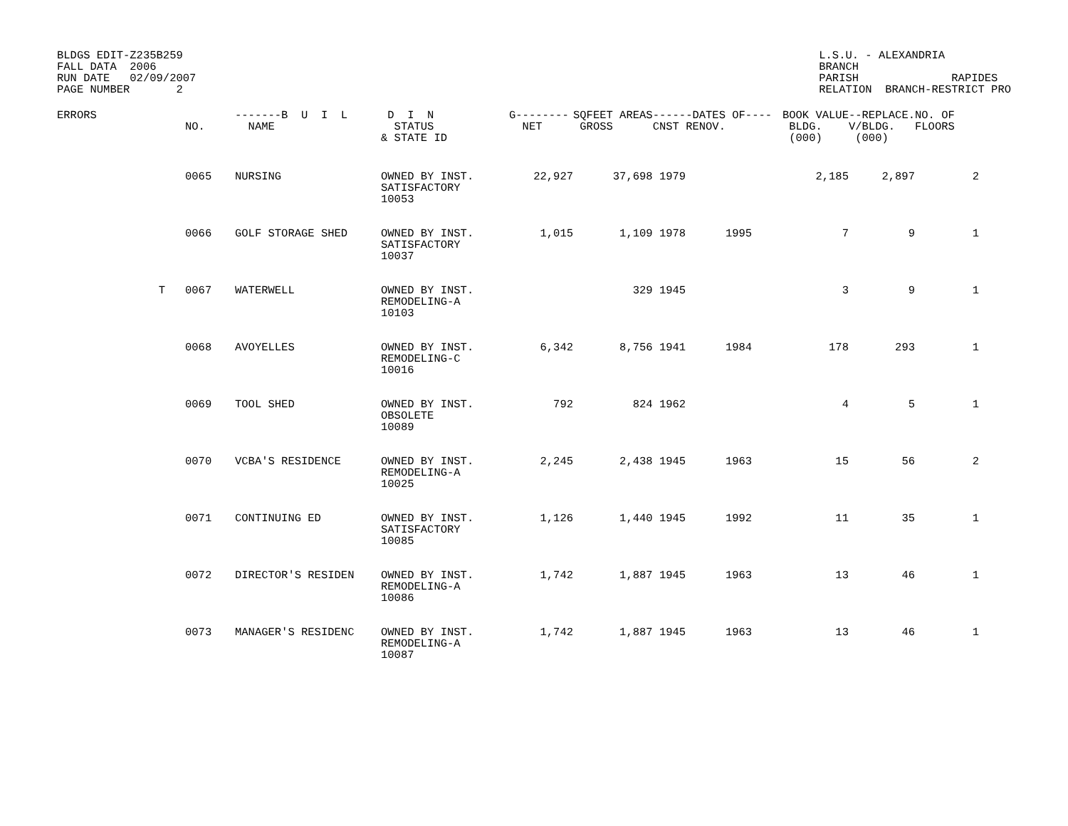BLDGS EDIT-Z235B259
FALL DATA  2006
RUN DATE   02/09/2007
PAGE NUMBER       2
L.S.U. - ALEXANDRIA
BRANCH
PARISH              RAPIDES
RELATION  BRANCH-RESTRICT PRO
| ERRORS | NO. | -------B U I L NAME | D I N STATUS & STATE ID | G-------- NET | SQFEET AREAS GROSS | ------DATES CNST RENOV. | OF---- | BOOK VALUE BLDG. (000) | --REPLACE. V/BLDG. (000) | NO. OF FLOORS |
| --- | --- | --- | --- | --- | --- | --- | --- | --- | --- | --- |
| | 0065 | NURSING | OWNED BY INST. SATISFACTORY 10053 | 22,927 | 37,698 | 1979 | | 2,185 | 2,897 | 2 |
| | 0066 | GOLF STORAGE SHED | OWNED BY INST. SATISFACTORY 10037 | 1,015 | 1,109 | 1978 | 1995 | 7 | 9 | 1 |
| T | 0067 | WATERWELL | OWNED BY INST. REMODELING-A 10103 | | 329 | 1945 | | 3 | 9 | 1 |
| | 0068 | AVOYELLES | OWNED BY INST. REMODELING-C 10016 | 6,342 | 8,756 | 1941 | 1984 | 178 | 293 | 1 |
| | 0069 | TOOL SHED | OWNED BY INST. OBSOLETE 10089 | 792 | 824 | 1962 | | 4 | 5 | 1 |
| | 0070 | VCBA'S RESIDENCE | OWNED BY INST. REMODELING-A 10025 | 2,245 | 2,438 | 1945 | 1963 | 15 | 56 | 2 |
| | 0071 | CONTINUING ED | OWNED BY INST. SATISFACTORY 10085 | 1,126 | 1,440 | 1945 | 1992 | 11 | 35 | 1 |
| | 0072 | DIRECTOR'S RESIDEN | OWNED BY INST. REMODELING-A 10086 | 1,742 | 1,887 | 1945 | 1963 | 13 | 46 | 1 |
| | 0073 | MANAGER'S RESIDENC | OWNED BY INST. REMODELING-A 10087 | 1,742 | 1,887 | 1945 | 1963 | 13 | 46 | 1 |